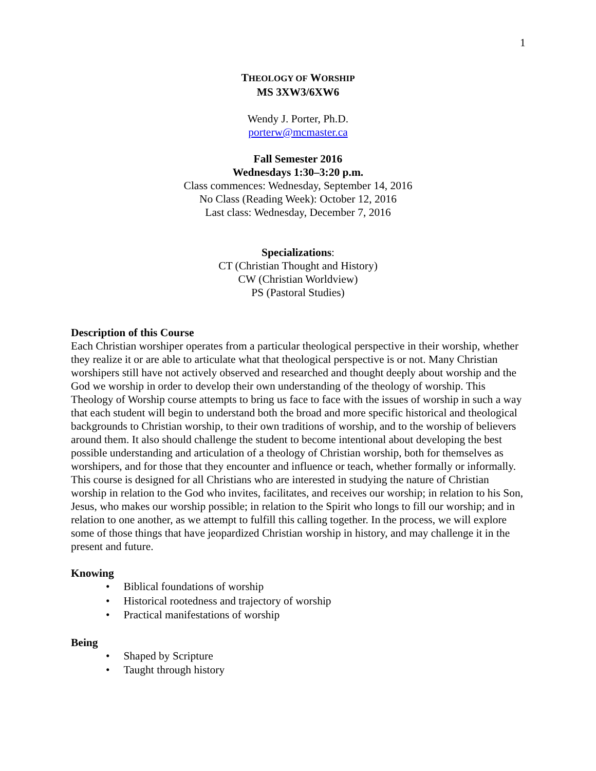1
THEOLOGY OF WORSHIP
MS 3XW3/6XW6
Wendy J. Porter, Ph.D.
porterw@mcmaster.ca
Fall Semester 2016
Wednesdays 1:30–3:20 p.m.
Class commences: Wednesday, September 14, 2016
No Class (Reading Week): October 12, 2016
Last class: Wednesday, December 7, 2016
Specializations:
CT (Christian Thought and History)
CW (Christian Worldview)
PS (Pastoral Studies)
Description of this Course
Each Christian worshiper operates from a particular theological perspective in their worship, whether they realize it or are able to articulate what that theological perspective is or not. Many Christian worshipers still have not actively observed and researched and thought deeply about worship and the God we worship in order to develop their own understanding of the theology of worship. This Theology of Worship course attempts to bring us face to face with the issues of worship in such a way that each student will begin to understand both the broad and more specific historical and theological backgrounds to Christian worship, to their own traditions of worship, and to the worship of believers around them. It also should challenge the student to become intentional about developing the best possible understanding and articulation of a theology of Christian worship, both for themselves as worshipers, and for those that they encounter and influence or teach, whether formally or informally. This course is designed for all Christians who are interested in studying the nature of Christian worship in relation to the God who invites, facilitates, and receives our worship; in relation to his Son, Jesus, who makes our worship possible; in relation to the Spirit who longs to fill our worship; and in relation to one another, as we attempt to fulfill this calling together. In the process, we will explore some of those things that have jeopardized Christian worship in history, and may challenge it in the present and future.
Knowing
• Biblical foundations of worship
• Historical rootedness and trajectory of worship
• Practical manifestations of worship
Being
• Shaped by Scripture
• Taught through history